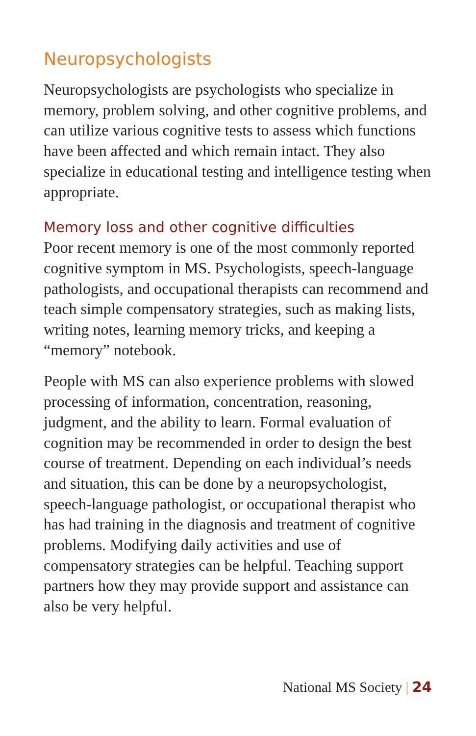Neuropsychologists
Neuropsychologists are psychologists who specialize in memory, problem solving, and other cognitive problems, and can utilize various cognitive tests to assess which functions have been affected and which remain intact. They also specialize in educational testing and intelligence testing when appropriate.
Memory loss and other cognitive difficulties
Poor recent memory is one of the most commonly reported cognitive symptom in MS. Psychologists, speech-language pathologists, and occupational therapists can recommend and teach simple compensatory strategies, such as making lists, writing notes, learning memory tricks, and keeping a “memory” notebook.
People with MS can also experience problems with slowed processing of information, concentration, reasoning, judgment, and the ability to learn. Formal evaluation of cognition may be recommended in order to design the best course of treatment. Depending on each individual’s needs and situation, this can be done by a neuropsychologist, speech-language pathologist, or occupational therapist who has had training in the diagnosis and treatment of cognitive problems. Modifying daily activities and use of compensatory strategies can be helpful. Teaching support partners how they may provide support and assistance can also be very helpful.
National MS Society | 24